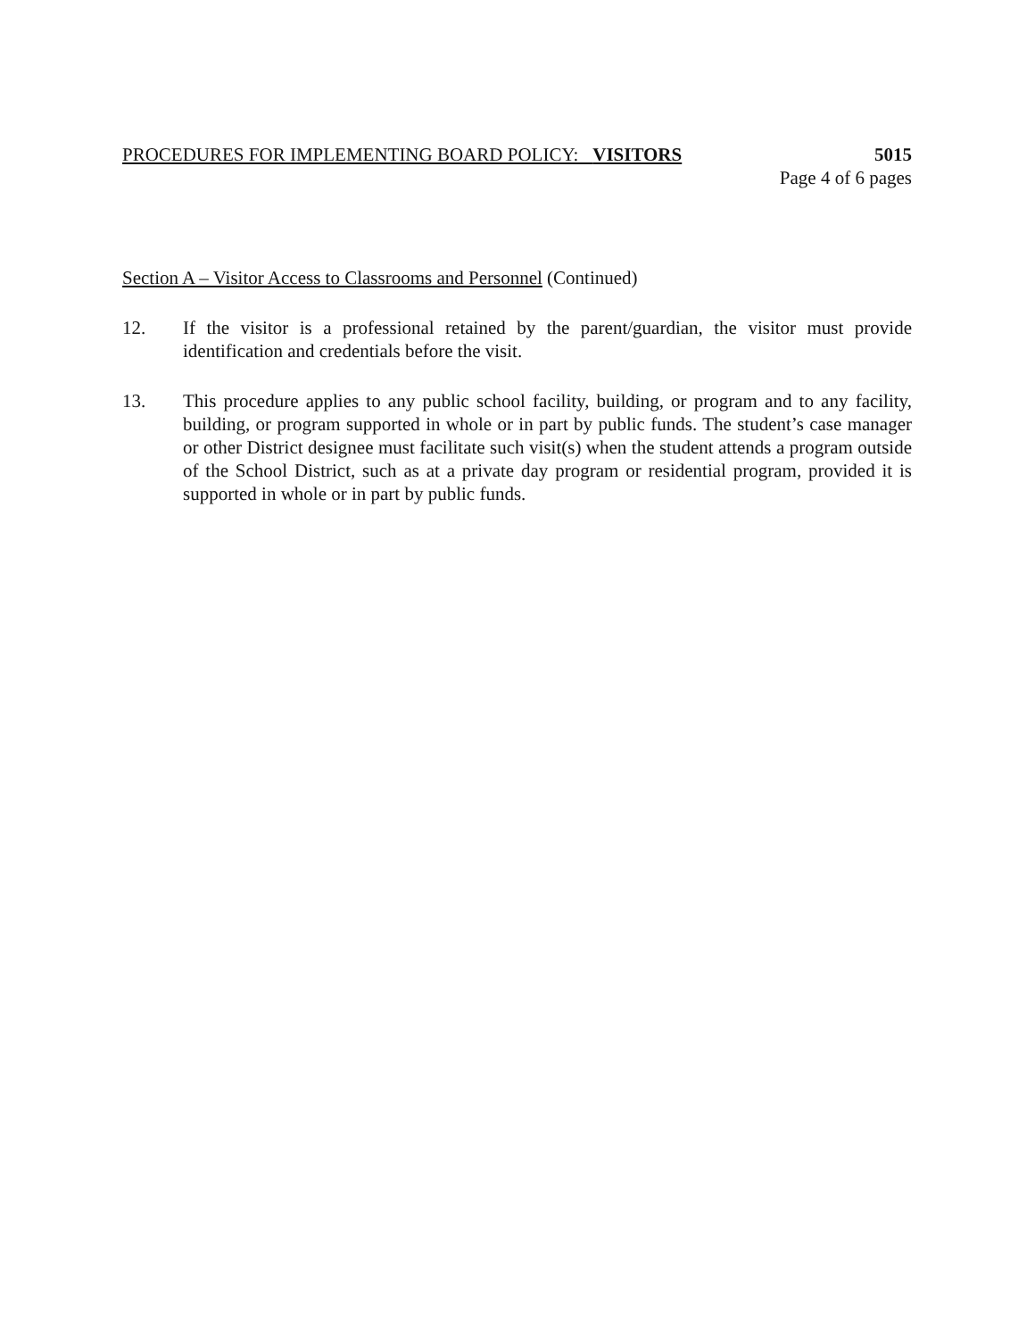PROCEDURES FOR IMPLEMENTING BOARD POLICY: VISITORS 5015
Page 4 of 6 pages
Section A – Visitor Access to Classrooms and Personnel (Continued)
12. If the visitor is a professional retained by the parent/guardian, the visitor must provide identification and credentials before the visit.
13. This procedure applies to any public school facility, building, or program and to any facility, building, or program supported in whole or in part by public funds. The student’s case manager or other District designee must facilitate such visit(s) when the student attends a program outside of the School District, such as at a private day program or residential program, provided it is supported in whole or in part by public funds.